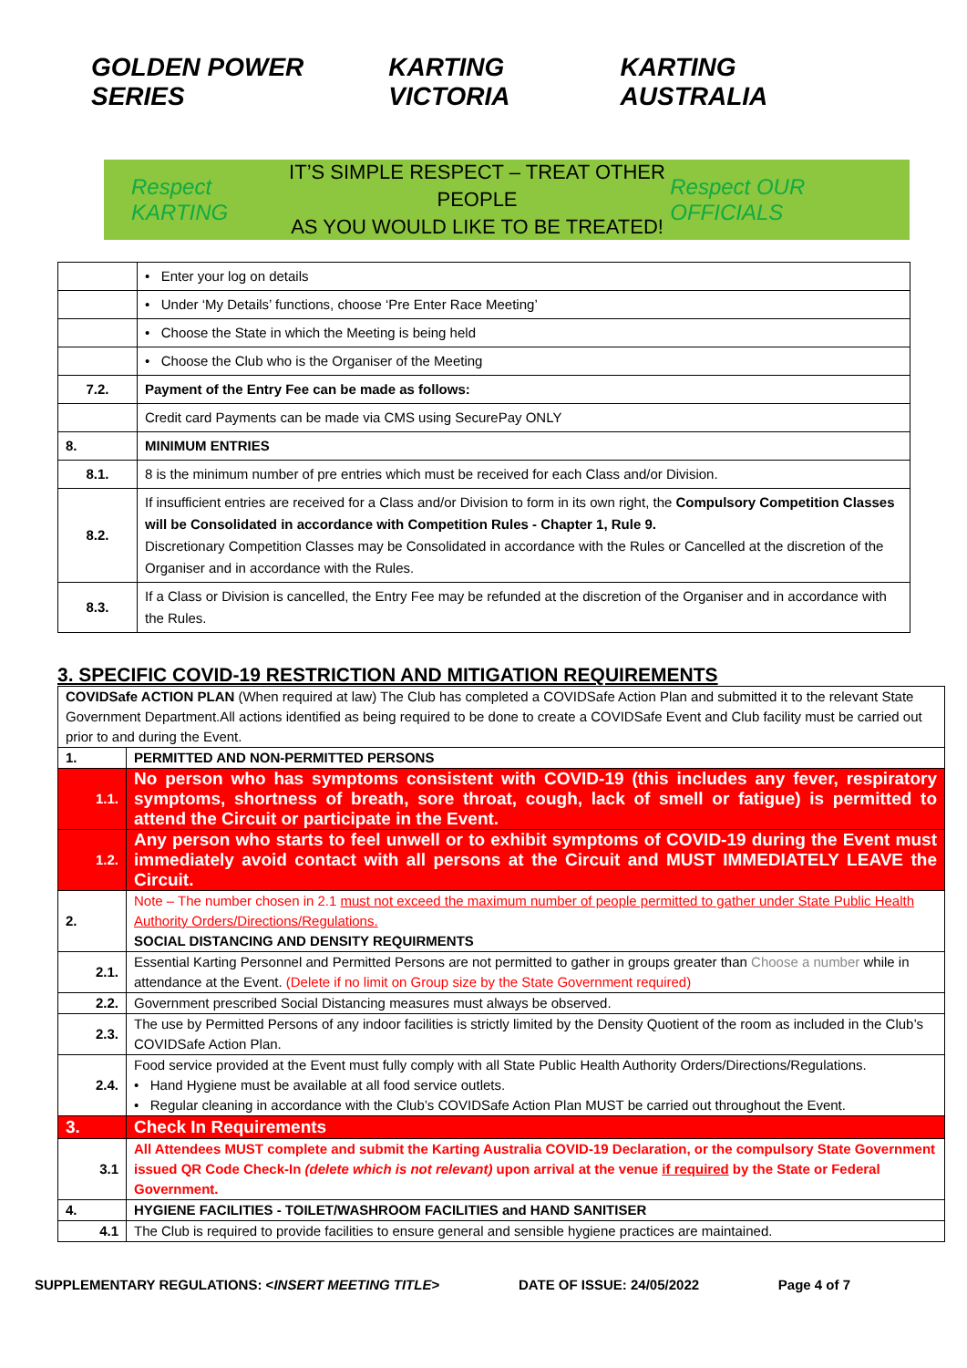GOLDEN POWER SERIES KARTING VICTORIA KARTING AUSTRALIA
Respect KARTING
IT’S SIMPLE RESPECT – TREAT OTHER PEOPLE
AS YOU WOULD LIKE TO BE TREATED!
Respect OUR OFFICIALS
| | • Enter your log on details |
| | • Under ‘My Details’ functions, choose ‘Pre Enter Race Meeting’ |
| | • Choose the State in which the Meeting is being held |
| | • Choose the Club who is the Organiser of the Meeting |
| 7.2. | Payment of the Entry Fee can be made as follows: |
| | Credit card Payments can be made via CMS using SecurePay ONLY |
| 8. | MINIMUM ENTRIES |
| 8.1. | 8 is the minimum number of pre entries which must be received for each Class and/or Division. |
| 8.2. | If insufficient entries are received for a Class and/or Division to form in its own right, the Compulsory Competition Classes will be Consolidated in accordance with Competition Rules - Chapter 1, Rule 9. Discretionary Competition Classes may be Consolidated in accordance with the Rules or Cancelled at the discretion of the Organiser and in accordance with the Rules. |
| 8.3. | If a Class or Division is cancelled, the Entry Fee may be refunded at the discretion of the Organiser and in accordance with the Rules. |
3. SPECIFIC COVID-19 RESTRICTION AND MITIGATION REQUIREMENTS
| COVIDSafe ACTION PLAN (When required at law) The Club has completed a COVIDSafe Action Plan and submitted it to the relevant State Government Department.All actions identified as being required to be done to create a COVIDSafe Event and Club facility must be carried out prior to and during the Event. | |
| 1. | PERMITTED AND NON-PERMITTED PERSONS |
| 1.1. | No person who has symptoms consistent with COVID-19 (this includes any fever, respiratory symptoms, shortness of breath, sore throat, cough, lack of smell or fatigue) is permitted to attend the Circuit or participate in the Event. |
| 1.2. | Any person who starts to feel unwell or to exhibit symptoms of COVID-19 during the Event must immediately avoid contact with all persons at the Circuit and MUST IMMEDIATELY LEAVE the Circuit. |
| 2. | Note – The number chosen in 2.1 must not exceed the maximum number of people permitted to gather under State Public Health Authority Orders/Directions/Regulations. SOCIAL DISTANCING AND DENSITY REQUIRMENTS |
| 2.1. | Essential Karting Personnel and Permitted Persons are not permitted to gather in groups greater than Choose a number while in attendance at the Event. (Delete if no limit on Group size by the State Government required) |
| 2.2. | Government prescribed Social Distancing measures must always be observed. |
| 2.3. | The use by Permitted Persons of any indoor facilities is strictly limited by the Density Quotient of the room as included in the Club’s COVIDSafe Action Plan. |
| 2.4. | Food service provided at the Event must fully comply with all State Public Health Authority Orders/Directions/Regulations. • Hand Hygiene must be available at all food service outlets. • Regular cleaning in accordance with the Club’s COVIDSafe Action Plan MUST be carried out throughout the Event. |
| 3. | Check In Requirements |
| 3.1 | All Attendees MUST complete and submit the Karting Australia COVID-19 Declaration, or the compulsory State Government issued QR Code Check-In (delete which is not relevant) upon arrival at the venue if required by the State or Federal Government. |
| 4. | HYGIENE FACILITIES - TOILET/WASHROOM FACILITIES and HAND SANITISER |
| 4.1 | The Club is required to provide facilities to ensure general and sensible hygiene practices are maintained. |
SUPPLEMENTARY REGULATIONS: <INSERT MEETING TITLE> DATE OF ISSUE: 24/05/2022 Page 4 of 7